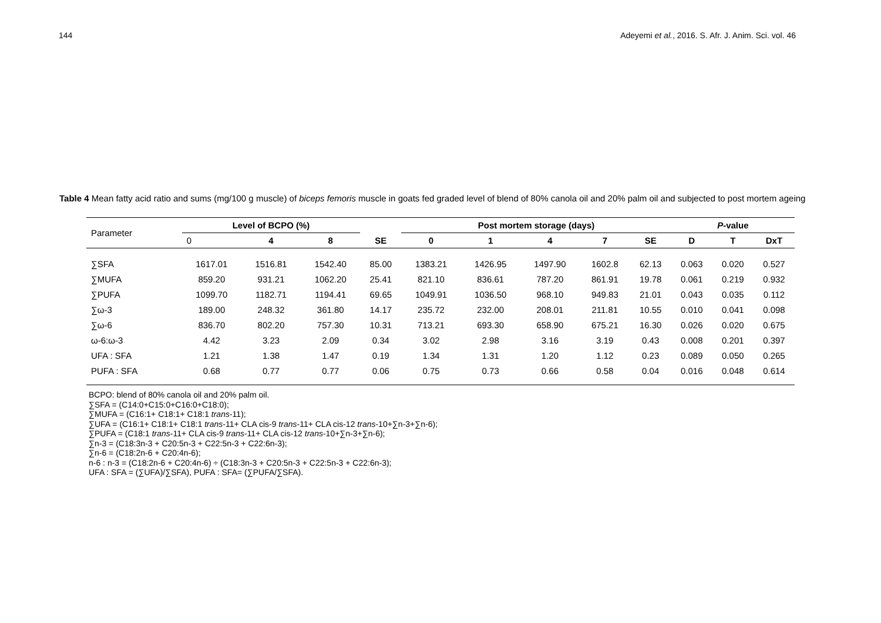144 Adeyemi et al., 2016. S. Afr. J. Anim. Sci. vol. 46
Table 4 Mean fatty acid ratio and sums (mg/100 g muscle) of biceps femoris muscle in goats fed graded level of blend of 80% canola oil and 20% palm oil and subjected to post mortem ageing
| Parameter | Level of BCPO (%) | | | | Post mortem storage (days) | | | | | P -value | | |
| --- | --- | --- | --- | --- | --- | --- | --- | --- | --- | --- | --- | --- |
| | 0 | 4 | 8 | SE | 0 | 1 | 4 | 7 | SE | D | T | DxT |
| ∑SFA | 1617.01 | 1516.81 | 1542.40 | 85.00 | 1383.21 | 1426.95 | 1497.90 | 1602.8 | 62.13 | 0.063 | 0.020 | 0.527 |
| ∑MUFA | 859.20 | 931.21 | 1062.20 | 25.41 | 821.10 | 836.61 | 787.20 | 861.91 | 19.78 | 0.061 | 0.219 | 0.932 |
| ∑PUFA | 1099.70 | 1182.71 | 1194.41 | 69.65 | 1049.91 | 1036.50 | 968.10 | 949.83 | 21.01 | 0.043 | 0.035 | 0.112 |
| ∑ω-3 | 189.00 | 248.32 | 361.80 | 14.17 | 235.72 | 232.00 | 208.01 | 211.81 | 10.55 | 0.010 | 0.041 | 0.098 |
| ∑ω-6 | 836.70 | 802.20 | 757.30 | 10.31 | 713.21 | 693.30 | 658.90 | 675.21 | 16.30 | 0.026 | 0.020 | 0.675 |
| ω-6:ω-3 | 4.42 | 3.23 | 2.09 | 0.34 | 3.02 | 2.98 | 3.16 | 3.19 | 0.43 | 0.008 | 0.201 | 0.397 |
| UFA : SFA | 1.21 | 1.38 | 1.47 | 0.19 | 1.34 | 1.31 | 1.20 | 1.12 | 0.23 | 0.089 | 0.050 | 0.265 |
| PUFA : SFA | 0.68 | 0.77 | 0.77 | 0.06 | 0.75 | 0.73 | 0.66 | 0.58 | 0.04 | 0.016 | 0.048 | 0.614 |
BCPO: blend of 80% canola oil and 20% palm oil.
∑SFA = (C14:0+C15:0+C16:0+C18:0);
∑MUFA = (C16:1+ C18:1+ C18:1 trans-11);
∑UFA = (C16:1+ C18:1+ C18:1 trans-11+ CLA cis-9 trans-11+ CLA cis-12 trans-10+∑n-3+∑n-6);
∑PUFA = (C18:1 trans-11+ CLA cis-9 trans-11+ CLA cis-12 trans-10+∑n-3+∑n-6);
∑n-3 = (C18:3n-3 + C20:5n-3 + C22:5n-3 + C22:6n-3);
∑n-6 = (C18:2n-6 + C20:4n-6);
n-6 : n-3 = (C18:2n-6 + C20:4n-6) ÷ (C18:3n-3 + C20:5n-3 + C22:5n-3 + C22:6n-3);
UFA : SFA = (∑UFA)/∑SFA), PUFA : SFA= (∑PUFA/∑SFA).